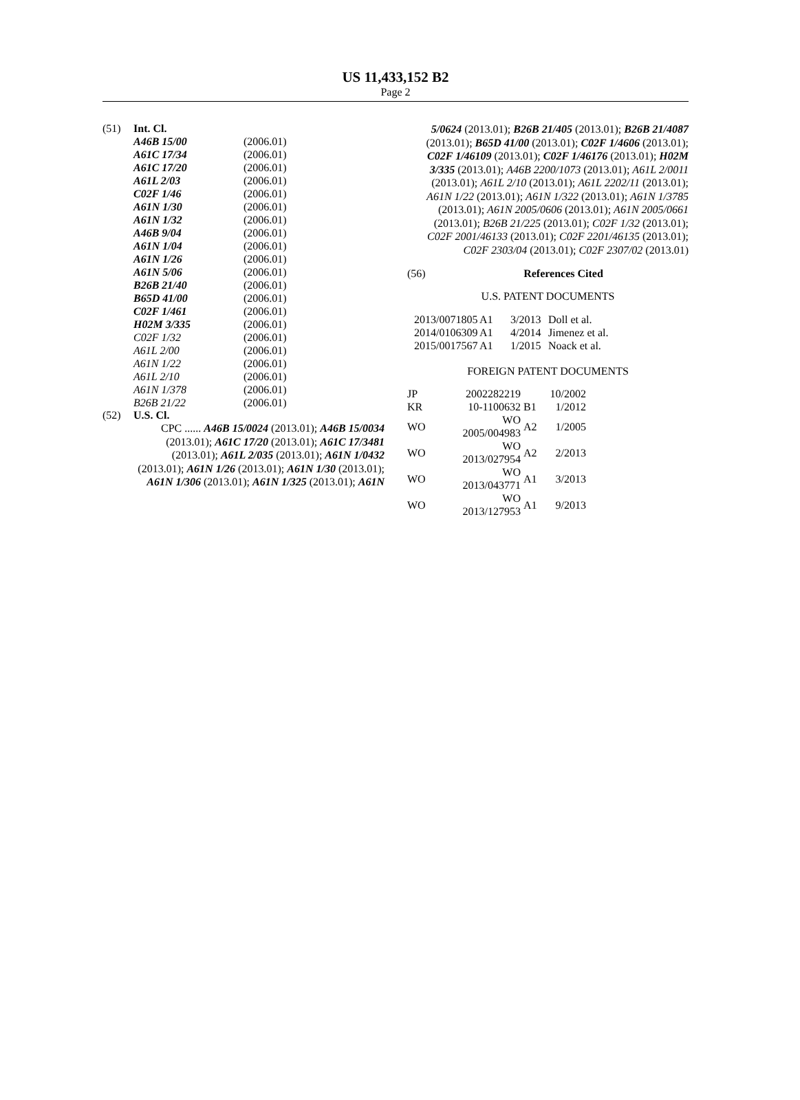US 11,433,152 B2
Page 2
(51) Int. Cl.
| A46B 15/00 | (2006.01) |
| A61C 17/34 | (2006.01) |
| A61C 17/20 | (2006.01) |
| A61L 2/03 | (2006.01) |
| C02F 1/46 | (2006.01) |
| A61N 1/30 | (2006.01) |
| A61N 1/32 | (2006.01) |
| A46B 9/04 | (2006.01) |
| A61N 1/04 | (2006.01) |
| A61N 1/26 | (2006.01) |
| A61N 5/06 | (2006.01) |
| B26B 21/40 | (2006.01) |
| B65D 41/00 | (2006.01) |
| C02F 1/461 | (2006.01) |
| H02M 3/335 | (2006.01) |
| C02F 1/32 | (2006.01) |
| A61L 2/00 | (2006.01) |
| A61N 1/22 | (2006.01) |
| A61L 2/10 | (2006.01) |
| A61N 1/378 | (2006.01) |
| B26B 21/22 | (2006.01) |
(52) U.S. Cl.
CPC ...... A46B 15/0024 (2013.01); A46B 15/0034 (2013.01); A61C 17/20 (2013.01); A61C 17/3481 (2013.01); A61L 2/035 (2013.01); A61N 1/0432 (2013.01); A61N 1/26 (2013.01); A61N 1/30 (2013.01); A61N 1/306 (2013.01); A61N 1/325 (2013.01); A61N
5/0624 (2013.01); B26B 21/405 (2013.01); B26B 21/4087 (2013.01); B65D 41/00 (2013.01); C02F 1/4606 (2013.01); C02F 1/46109 (2013.01); C02F 1/46176 (2013.01); H02M 3/335 (2013.01); A46B 2200/1073 (2013.01); A61L 2/0011 (2013.01); A61L 2/10 (2013.01); A61L 2202/11 (2013.01); A61N 1/22 (2013.01); A61N 1/322 (2013.01); A61N 1/3785 (2013.01); A61N 2005/0606 (2013.01); A61N 2005/0661 (2013.01); B26B 21/225 (2013.01); C02F 1/32 (2013.01); C02F 2001/46133 (2013.01); C02F 2201/46135 (2013.01); C02F 2303/04 (2013.01); C02F 2307/02 (2013.01)
(56) References Cited
U.S. PATENT DOCUMENTS
| 2013/0071805 | A1 | 3/2013 | Doll et al. |
| 2014/0106309 | A1 | 4/2014 | Jimenez et al. |
| 2015/0017567 | A1 | 1/2015 | Noack et al. |
FOREIGN PATENT DOCUMENTS
| JP | 2002282219 | | 10/2002 |
| KR | 10-1100632 | B1 | 1/2012 |
| WO | WO 2005/004983 | A2 | 1/2005 |
| WO | WO 2013/027954 | A2 | 2/2013 |
| WO | WO 2013/043771 | A1 | 3/2013 |
| WO | WO 2013/127953 | A1 | 9/2013 |